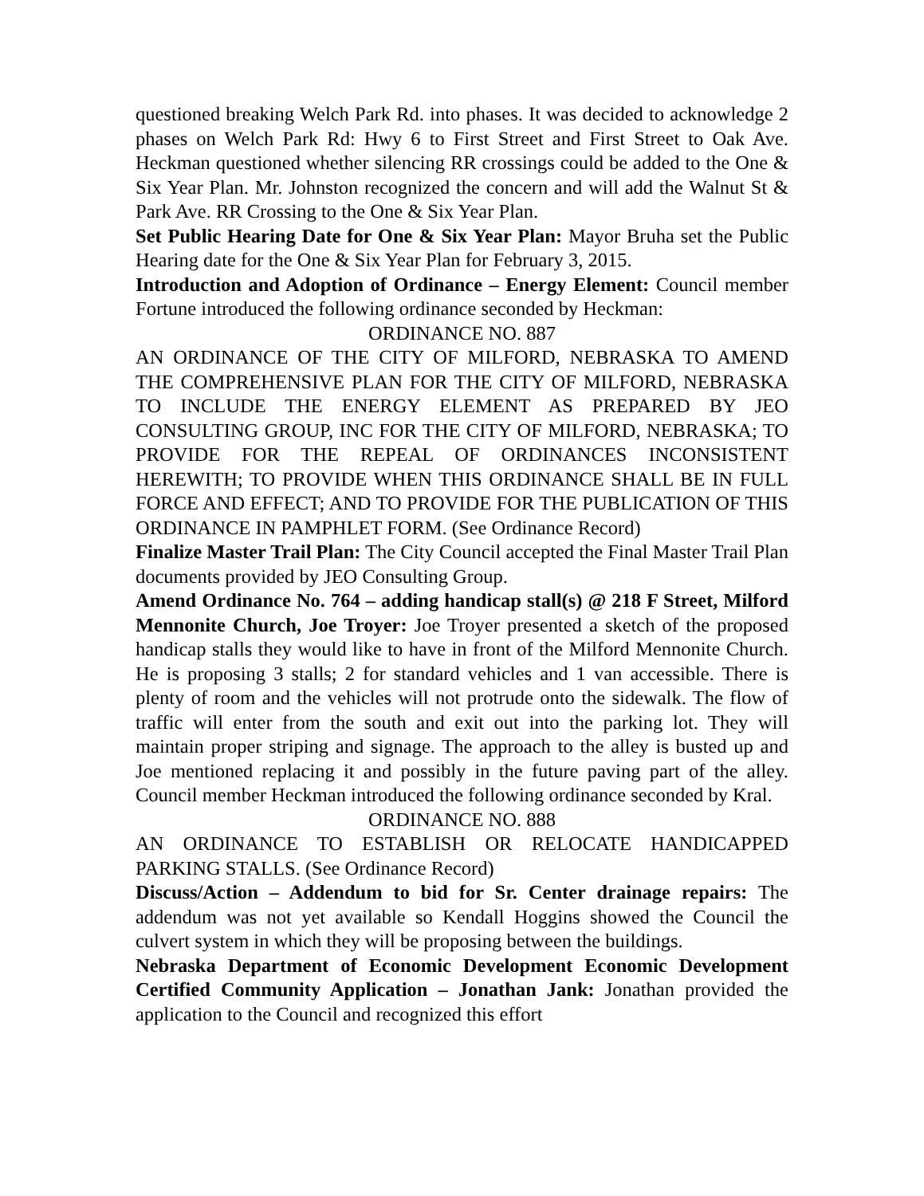questioned breaking Welch Park Rd. into phases. It was decided to acknowledge 2 phases on Welch Park Rd: Hwy 6 to First Street and First Street to Oak Ave. Heckman questioned whether silencing RR crossings could be added to the One & Six Year Plan. Mr. Johnston recognized the concern and will add the Walnut St & Park Ave. RR Crossing to the One & Six Year Plan.
Set Public Hearing Date for One & Six Year Plan: Mayor Bruha set the Public Hearing date for the One & Six Year Plan for February 3, 2015.
Introduction and Adoption of Ordinance – Energy Element: Council member Fortune introduced the following ordinance seconded by Heckman:
ORDINANCE NO. 887
AN ORDINANCE OF THE CITY OF MILFORD, NEBRASKA TO AMEND THE COMPREHENSIVE PLAN FOR THE CITY OF MILFORD, NEBRASKA TO INCLUDE THE ENERGY ELEMENT AS PREPARED BY JEO CONSULTING GROUP, INC FOR THE CITY OF MILFORD, NEBRASKA; TO PROVIDE FOR THE REPEAL OF ORDINANCES INCONSISTENT HEREWITH; TO PROVIDE WHEN THIS ORDINANCE SHALL BE IN FULL FORCE AND EFFECT; AND TO PROVIDE FOR THE PUBLICATION OF THIS ORDINANCE IN PAMPHLET FORM. (See Ordinance Record)
Finalize Master Trail Plan: The City Council accepted the Final Master Trail Plan documents provided by JEO Consulting Group.
Amend Ordinance No. 764 – adding handicap stall(s) @ 218 F Street, Milford Mennonite Church, Joe Troyer: Joe Troyer presented a sketch of the proposed handicap stalls they would like to have in front of the Milford Mennonite Church. He is proposing 3 stalls; 2 for standard vehicles and 1 van accessible. There is plenty of room and the vehicles will not protrude onto the sidewalk. The flow of traffic will enter from the south and exit out into the parking lot. They will maintain proper striping and signage. The approach to the alley is busted up and Joe mentioned replacing it and possibly in the future paving part of the alley. Council member Heckman introduced the following ordinance seconded by Kral.
ORDINANCE NO. 888
AN ORDINANCE TO ESTABLISH OR RELOCATE HANDICAPPED PARKING STALLS. (See Ordinance Record)
Discuss/Action – Addendum to bid for Sr. Center drainage repairs: The addendum was not yet available so Kendall Hoggins showed the Council the culvert system in which they will be proposing between the buildings.
Nebraska Department of Economic Development Economic Development Certified Community Application – Jonathan Jank: Jonathan provided the application to the Council and recognized this effort